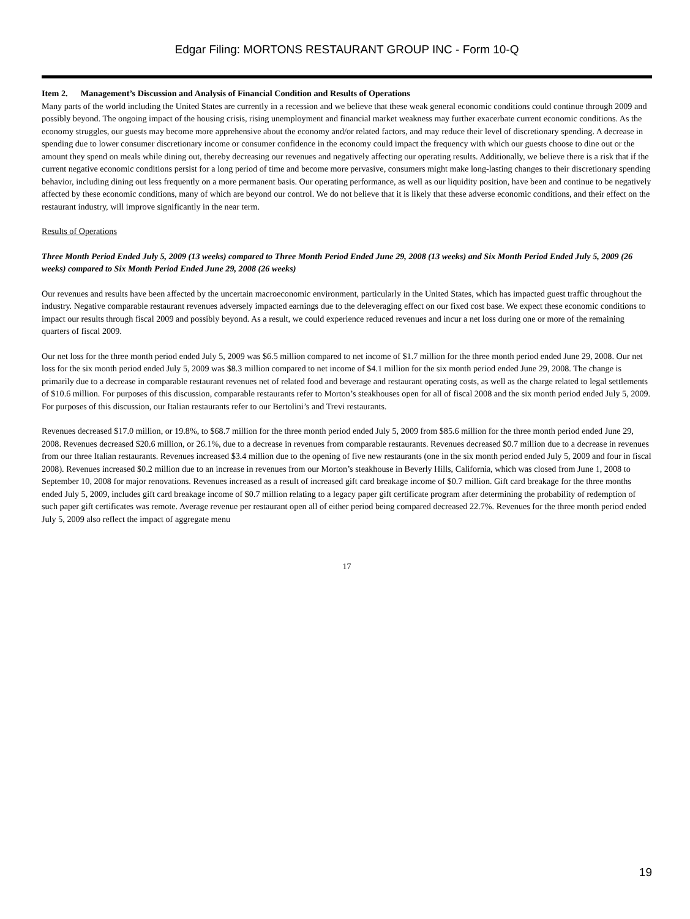Edgar Filing: MORTONS RESTAURANT GROUP INC - Form 10-Q
Item 2. Management’s Discussion and Analysis of Financial Condition and Results of Operations
Many parts of the world including the United States are currently in a recession and we believe that these weak general economic conditions could continue through 2009 and possibly beyond. The ongoing impact of the housing crisis, rising unemployment and financial market weakness may further exacerbate current economic conditions. As the economy struggles, our guests may become more apprehensive about the economy and/or related factors, and may reduce their level of discretionary spending. A decrease in spending due to lower consumer discretionary income or consumer confidence in the economy could impact the frequency with which our guests choose to dine out or the amount they spend on meals while dining out, thereby decreasing our revenues and negatively affecting our operating results. Additionally, we believe there is a risk that if the current negative economic conditions persist for a long period of time and become more pervasive, consumers might make long-lasting changes to their discretionary spending behavior, including dining out less frequently on a more permanent basis. Our operating performance, as well as our liquidity position, have been and continue to be negatively affected by these economic conditions, many of which are beyond our control. We do not believe that it is likely that these adverse economic conditions, and their effect on the restaurant industry, will improve significantly in the near term.
Results of Operations
Three Month Period Ended July 5, 2009 (13 weeks) compared to Three Month Period Ended June 29, 2008 (13 weeks) and Six Month Period Ended July 5, 2009 (26 weeks) compared to Six Month Period Ended June 29, 2008 (26 weeks)
Our revenues and results have been affected by the uncertain macroeconomic environment, particularly in the United States, which has impacted guest traffic throughout the industry. Negative comparable restaurant revenues adversely impacted earnings due to the deleveraging effect on our fixed cost base. We expect these economic conditions to impact our results through fiscal 2009 and possibly beyond. As a result, we could experience reduced revenues and incur a net loss during one or more of the remaining quarters of fiscal 2009.
Our net loss for the three month period ended July 5, 2009 was $6.5 million compared to net income of $1.7 million for the three month period ended June 29, 2008. Our net loss for the six month period ended July 5, 2009 was $8.3 million compared to net income of $4.1 million for the six month period ended June 29, 2008. The change is primarily due to a decrease in comparable restaurant revenues net of related food and beverage and restaurant operating costs, as well as the charge related to legal settlements of $10.6 million. For purposes of this discussion, comparable restaurants refer to Morton’s steakhouses open for all of fiscal 2008 and the six month period ended July 5, 2009. For purposes of this discussion, our Italian restaurants refer to our Bertolini’s and Trevi restaurants.
Revenues decreased $17.0 million, or 19.8%, to $68.7 million for the three month period ended July 5, 2009 from $85.6 million for the three month period ended June 29, 2008. Revenues decreased $20.6 million, or 26.1%, due to a decrease in revenues from comparable restaurants. Revenues decreased $0.7 million due to a decrease in revenues from our three Italian restaurants. Revenues increased $3.4 million due to the opening of five new restaurants (one in the six month period ended July 5, 2009 and four in fiscal 2008). Revenues increased $0.2 million due to an increase in revenues from our Morton’s steakhouse in Beverly Hills, California, which was closed from June 1, 2008 to September 10, 2008 for major renovations. Revenues increased as a result of increased gift card breakage income of $0.7 million. Gift card breakage for the three months ended July 5, 2009, includes gift card breakage income of $0.7 million relating to a legacy paper gift certificate program after determining the probability of redemption of such paper gift certificates was remote. Average revenue per restaurant open all of either period being compared decreased 22.7%. Revenues for the three month period ended July 5, 2009 also reflect the impact of aggregate menu
17
19